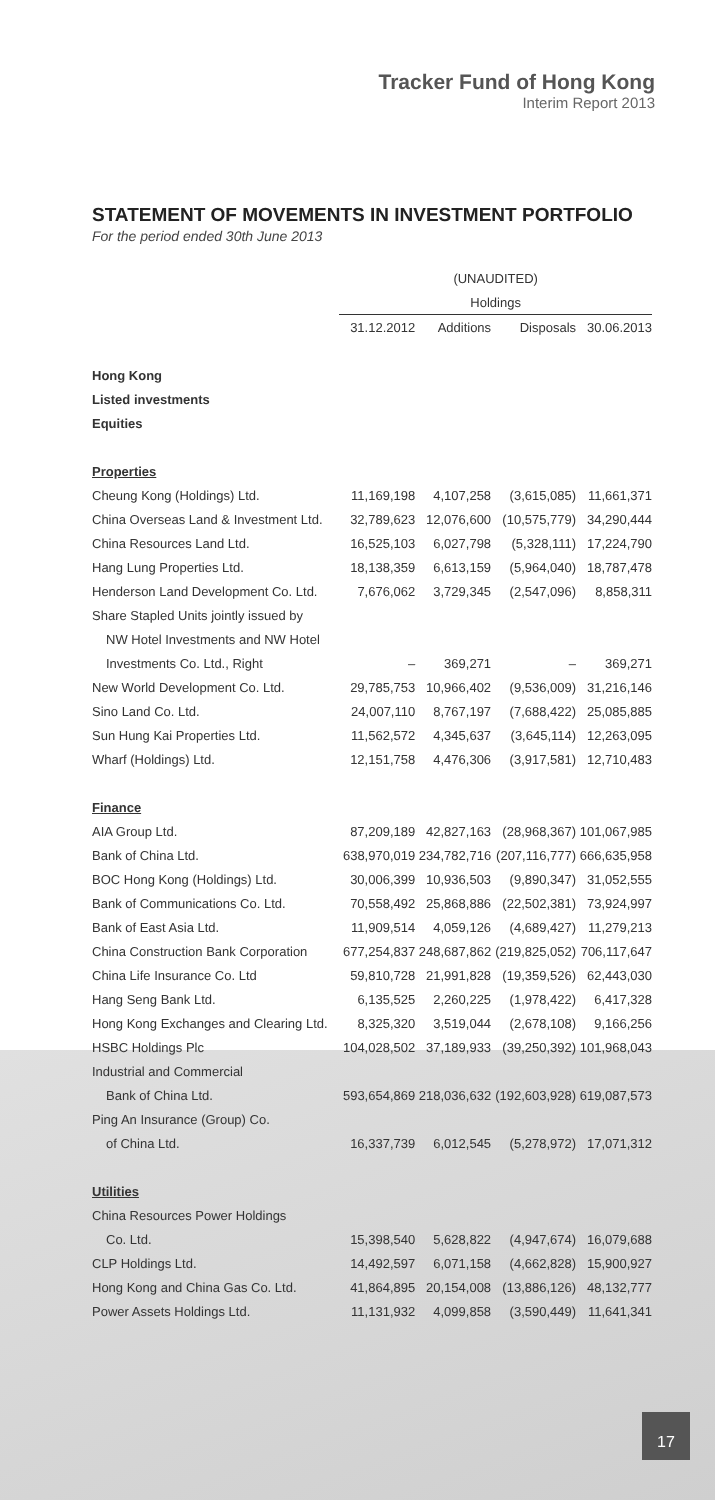Tracker Fund of Hong Kong
Interim Report 2013
STATEMENT OF MOVEMENTS IN INVESTMENT PORTFOLIO
For the period ended 30th June 2013
| | (UNAUDITED) | | | |
| --- | --- | --- | --- | --- |
| | Holdings | | | |
| | 31.12.2012 | Additions | Disposals | 30.06.2013 |
| Hong Kong | | | | |
| Listed investments | | | | |
| Equities | | | | |
| Properties | | | | |
| Cheung Kong (Holdings) Ltd. | 11,169,198 | 4,107,258 | (3,615,085) | 11,661,371 |
| China Overseas Land & Investment Ltd. | 32,789,623 | 12,076,600 | (10,575,779) | 34,290,444 |
| China Resources Land Ltd. | 16,525,103 | 6,027,798 | (5,328,111) | 17,224,790 |
| Hang Lung Properties Ltd. | 18,138,359 | 6,613,159 | (5,964,040) | 18,787,478 |
| Henderson Land Development Co. Ltd. | 7,676,062 | 3,729,345 | (2,547,096) | 8,858,311 |
| Share Stapled Units jointly issued by | | | | |
| NW Hotel Investments and NW Hotel | | | | |
| Investments Co. Ltd., Right | – | 369,271 | – | 369,271 |
| New World Development Co. Ltd. | 29,785,753 | 10,966,402 | (9,536,009) | 31,216,146 |
| Sino Land Co. Ltd. | 24,007,110 | 8,767,197 | (7,688,422) | 25,085,885 |
| Sun Hung Kai Properties Ltd. | 11,562,572 | 4,345,637 | (3,645,114) | 12,263,095 |
| Wharf (Holdings) Ltd. | 12,151,758 | 4,476,306 | (3,917,581) | 12,710,483 |
| Finance | | | | |
| AIA Group Ltd. | 87,209,189 | 42,827,163 | (28,968,367) | 101,067,985 |
| Bank of China Ltd. | 638,970,019 | 234,782,716 | (207,116,777) | 666,635,958 |
| BOC Hong Kong (Holdings) Ltd. | 30,006,399 | 10,936,503 | (9,890,347) | 31,052,555 |
| Bank of Communications Co. Ltd. | 70,558,492 | 25,868,886 | (22,502,381) | 73,924,997 |
| Bank of East Asia Ltd. | 11,909,514 | 4,059,126 | (4,689,427) | 11,279,213 |
| China Construction Bank Corporation | 677,254,837 | 248,687,862 | (219,825,052) | 706,117,647 |
| China Life Insurance Co. Ltd | 59,810,728 | 21,991,828 | (19,359,526) | 62,443,030 |
| Hang Seng Bank Ltd. | 6,135,525 | 2,260,225 | (1,978,422) | 6,417,328 |
| Hong Kong Exchanges and Clearing Ltd. | 8,325,320 | 3,519,044 | (2,678,108) | 9,166,256 |
| HSBC Holdings Plc | 104,028,502 | 37,189,933 | (39,250,392) | 101,968,043 |
| Industrial and Commercial | | | | |
| Bank of China Ltd. | 593,654,869 | 218,036,632 | (192,603,928) | 619,087,573 |
| Ping An Insurance (Group) Co. | | | | |
| of China Ltd. | 16,337,739 | 6,012,545 | (5,278,972) | 17,071,312 |
| Utilities | | | | |
| China Resources Power Holdings | | | | |
| Co. Ltd. | 15,398,540 | 5,628,822 | (4,947,674) | 16,079,688 |
| CLP Holdings Ltd. | 14,492,597 | 6,071,158 | (4,662,828) | 15,900,927 |
| Hong Kong and China Gas Co. Ltd. | 41,864,895 | 20,154,008 | (13,886,126) | 48,132,777 |
| Power Assets Holdings Ltd. | 11,131,932 | 4,099,858 | (3,590,449) | 11,641,341 |
17